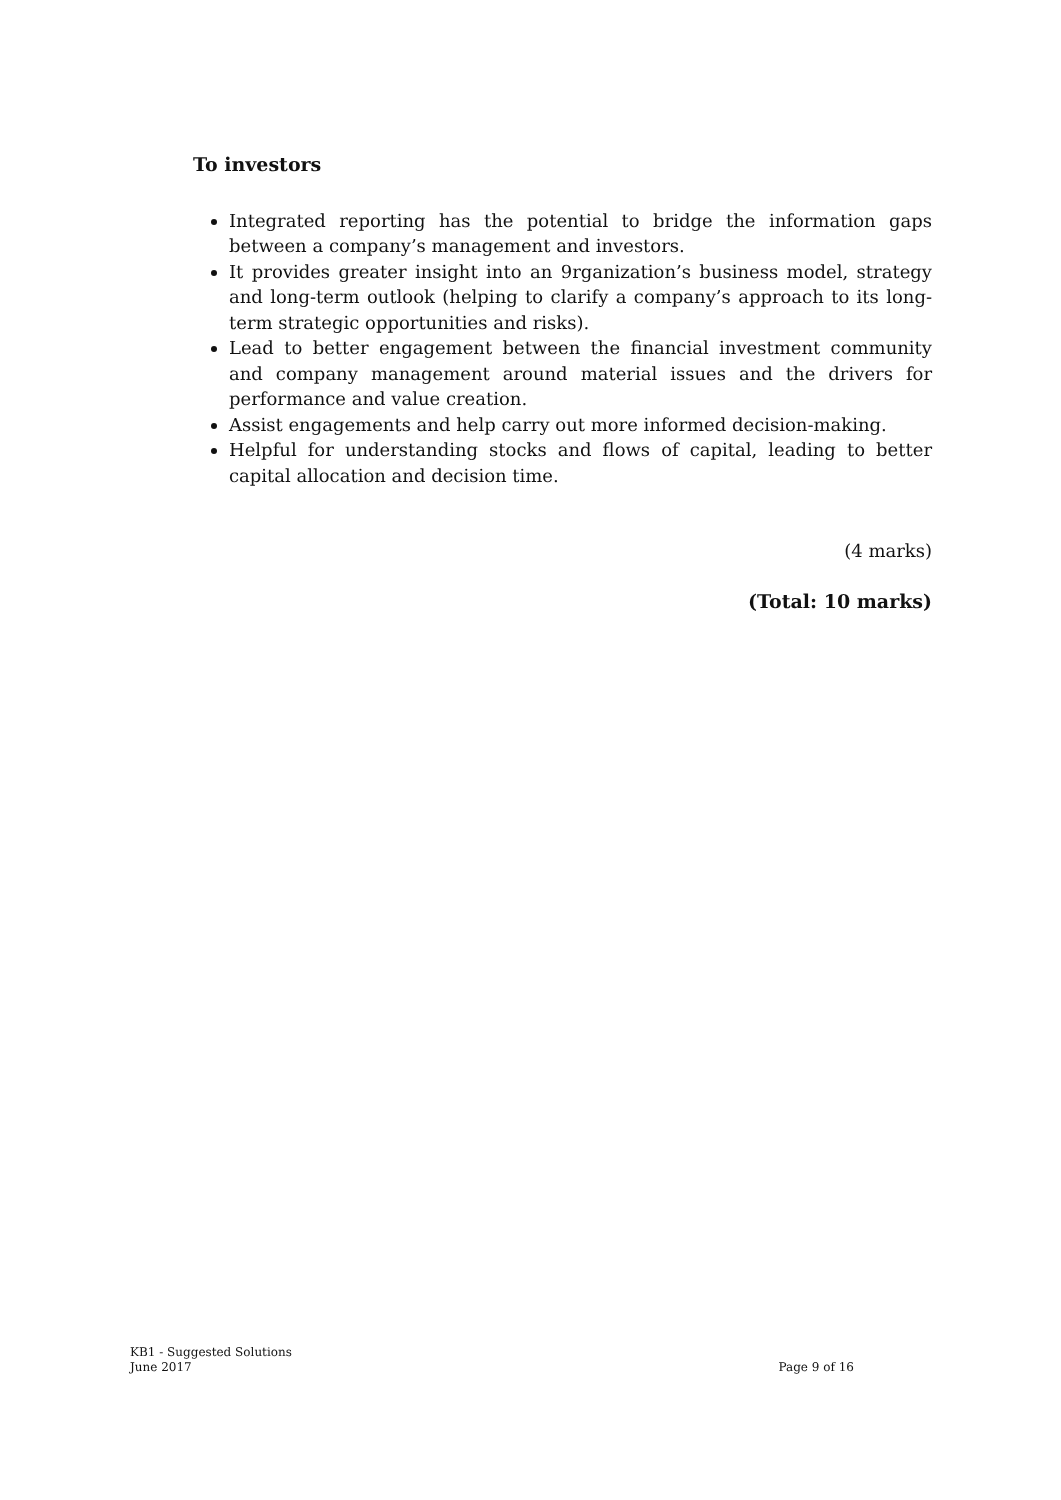To investors
Integrated reporting has the potential to bridge the information gaps between a company’s management and investors.
It provides greater insight into an 9rganization’s business model, strategy and long-term outlook (helping to clarify a company’s approach to its long-term strategic opportunities and risks).
Lead to better engagement between the financial investment community and company management around material issues and the drivers for performance and value creation.
Assist engagements and help carry out more informed decision-making.
Helpful for understanding stocks and flows of capital, leading to better capital allocation and decision time.
(4 marks)
(Total: 10 marks)
KB1 - Suggested Solutions
June 2017 Page 9 of 16